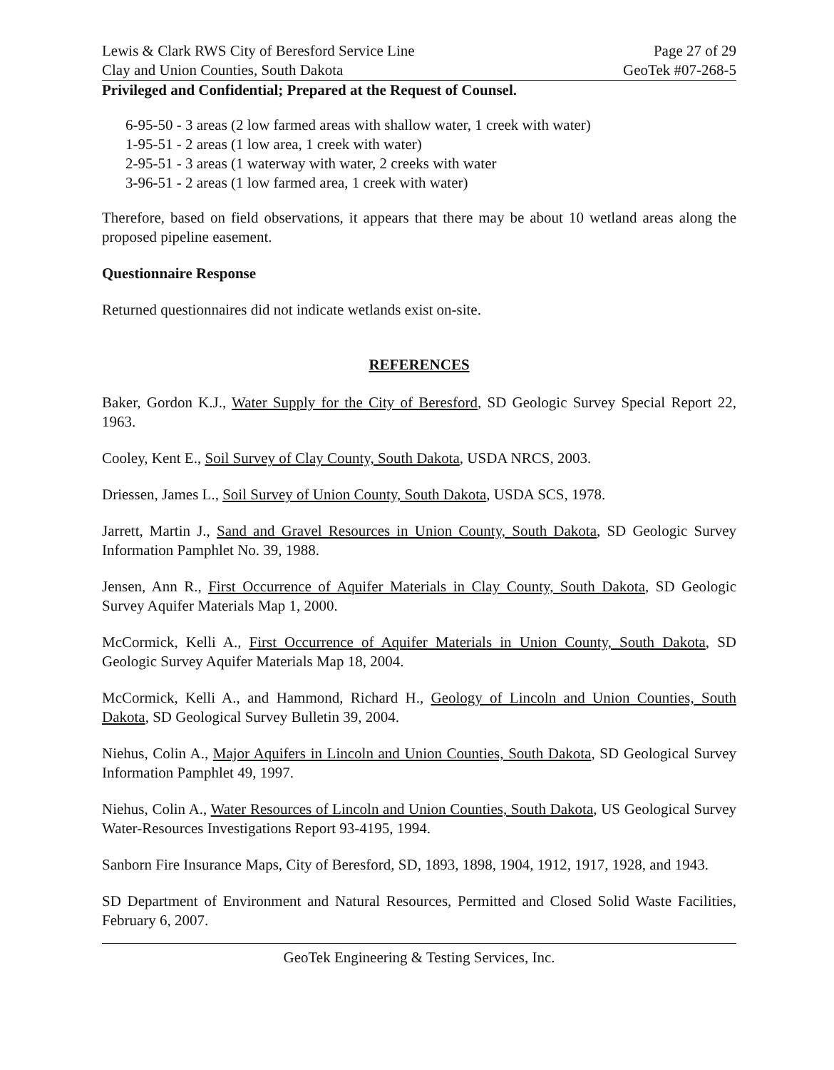Lewis & Clark RWS City of Beresford Service Line Page 27 of 29
Clay and Union Counties, South Dakota GeoTek #07-268-5
Privileged and Confidential; Prepared at the Request of Counsel.
6-95-50 - 3 areas (2 low farmed areas with shallow water, 1 creek with water)
1-95-51 - 2 areas (1 low area, 1 creek with water)
2-95-51 - 3 areas (1 waterway with water, 2 creeks with water
3-96-51 - 2 areas (1 low farmed area, 1 creek with water)
Therefore, based on field observations, it appears that there may be about 10 wetland areas along the proposed pipeline easement.
Questionnaire Response
Returned questionnaires did not indicate wetlands exist on-site.
REFERENCES
Baker, Gordon K.J., Water Supply for the City of Beresford, SD Geologic Survey Special Report 22, 1963.
Cooley, Kent E., Soil Survey of Clay County, South Dakota, USDA NRCS, 2003.
Driessen, James L., Soil Survey of Union County, South Dakota, USDA SCS, 1978.
Jarrett, Martin J., Sand and Gravel Resources in Union County, South Dakota, SD Geologic Survey Information Pamphlet No. 39, 1988.
Jensen, Ann R., First Occurrence of Aquifer Materials in Clay County, South Dakota, SD Geologic Survey Aquifer Materials Map 1, 2000.
McCormick, Kelli A., First Occurrence of Aquifer Materials in Union County, South Dakota, SD Geologic Survey Aquifer Materials Map 18, 2004.
McCormick, Kelli A., and Hammond, Richard H., Geology of Lincoln and Union Counties, South Dakota, SD Geological Survey Bulletin 39, 2004.
Niehus, Colin A., Major Aquifers in Lincoln and Union Counties, South Dakota, SD Geological Survey Information Pamphlet 49, 1997.
Niehus, Colin A., Water Resources of Lincoln and Union Counties, South Dakota, US Geological Survey Water-Resources Investigations Report 93-4195, 1994.
Sanborn Fire Insurance Maps, City of Beresford, SD, 1893, 1898, 1904, 1912, 1917, 1928, and 1943.
SD Department of Environment and Natural Resources, Permitted and Closed Solid Waste Facilities, February 6, 2007.
GeoTek Engineering & Testing Services, Inc.